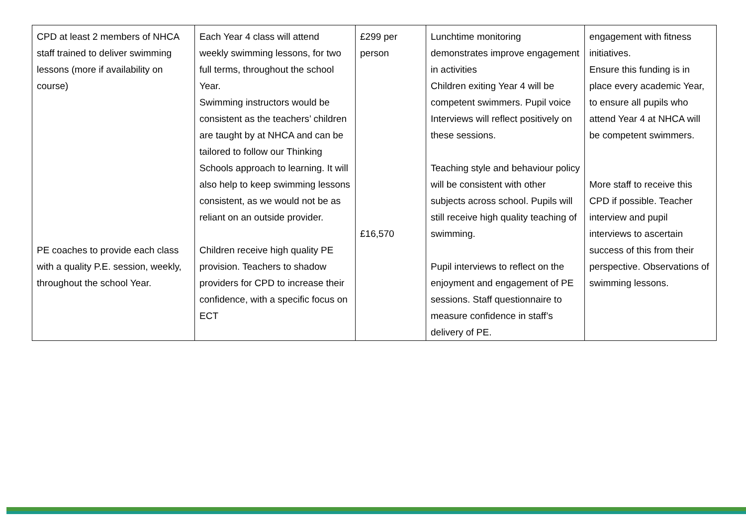| CPD at least 2 members of NHCA staff trained to deliver swimming lessons (more if availability on course) PE coaches to provide each class with a quality P.E. session, weekly, throughout the school Year. | Each Year 4 class will attend weekly swimming lessons, for two full terms, throughout the school Year. Swimming instructors would be consistent as the teachers’ children are taught by at NHCA and can be tailored to follow our Thinking Schools approach to learning. It will also help to keep swimming lessons consistent, as we would not be as reliant on an outside provider. Children receive high quality PE provision. Teachers to shadow providers for CPD to increase their confidence, with a specific focus on ECT | £299 per person £16,570 | Lunchtime monitoring demonstrates improve engagement in activities Children exiting Year 4 will be competent swimmers. Pupil voice Interviews will reflect positively on these sessions. Teaching style and behaviour policy will be consistent with other subjects across school. Pupils will still receive high quality teaching of swimming. Pupil interviews to reflect on the enjoyment and engagement of PE sessions. Staff questionnaire to measure confidence in staff’s delivery of PE. | engagement with fitness initiatives. Ensure this funding is in place every academic Year, to ensure all pupils who attend Year 4 at NHCA will be competent swimmers. More staff to receive this CPD if possible. Teacher interview and pupil interviews to ascertain success of this from their perspective. Observations of swimming lessons. |